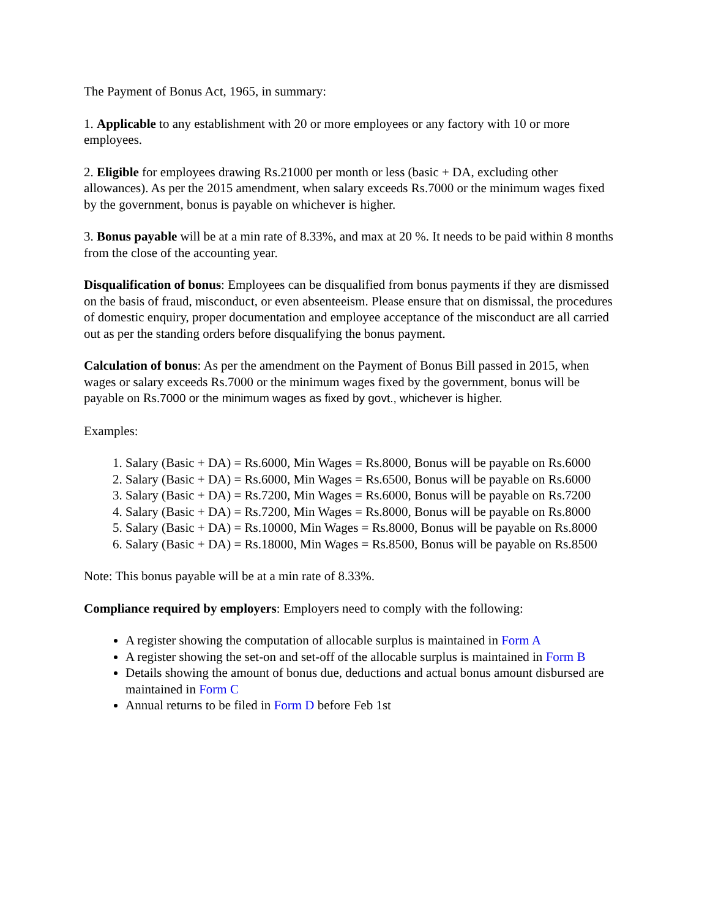The Payment of Bonus Act, 1965, in summary:
1. Applicable to any establishment with 20 or more employees or any factory with 10 or more employees.
2. Eligible for employees drawing Rs.21000 per month or less (basic + DA, excluding other allowances). As per the 2015 amendment, when salary exceeds Rs.7000 or the minimum wages fixed by the government, bonus is payable on whichever is higher.
3. Bonus payable will be at a min rate of 8.33%, and max at 20 %. It needs to be paid within 8 months from the close of the accounting year.
Disqualification of bonus: Employees can be disqualified from bonus payments if they are dismissed on the basis of fraud, misconduct, or even absenteeism. Please ensure that on dismissal, the procedures of domestic enquiry, proper documentation and employee acceptance of the misconduct are all carried out as per the standing orders before disqualifying the bonus payment.
Calculation of bonus: As per the amendment on the Payment of Bonus Bill passed in 2015, when wages or salary exceeds Rs.7000 or the minimum wages fixed by the government, bonus will be payable on Rs.7000 or the minimum wages as fixed by govt., whichever is higher.
Examples:
1. Salary (Basic + DA) = Rs.6000, Min Wages = Rs.8000, Bonus will be payable on Rs.6000
2. Salary (Basic + DA) = Rs.6000, Min Wages = Rs.6500, Bonus will be payable on Rs.6000
3. Salary (Basic + DA) = Rs.7200, Min Wages = Rs.6000, Bonus will be payable on Rs.7200
4. Salary (Basic + DA) = Rs.7200, Min Wages = Rs.8000, Bonus will be payable on Rs.8000
5. Salary (Basic + DA) = Rs.10000, Min Wages = Rs.8000, Bonus will be payable on Rs.8000
6. Salary (Basic + DA) = Rs.18000, Min Wages = Rs.8500, Bonus will be payable on Rs.8500
Note: This bonus payable will be at a min rate of 8.33%.
Compliance required by employers: Employers need to comply with the following:
A register showing the computation of allocable surplus is maintained in Form A
A register showing the set-on and set-off of the allocable surplus is maintained in Form B
Details showing the amount of bonus due, deductions and actual bonus amount disbursed are maintained in Form C
Annual returns to be filed in Form D before Feb 1st